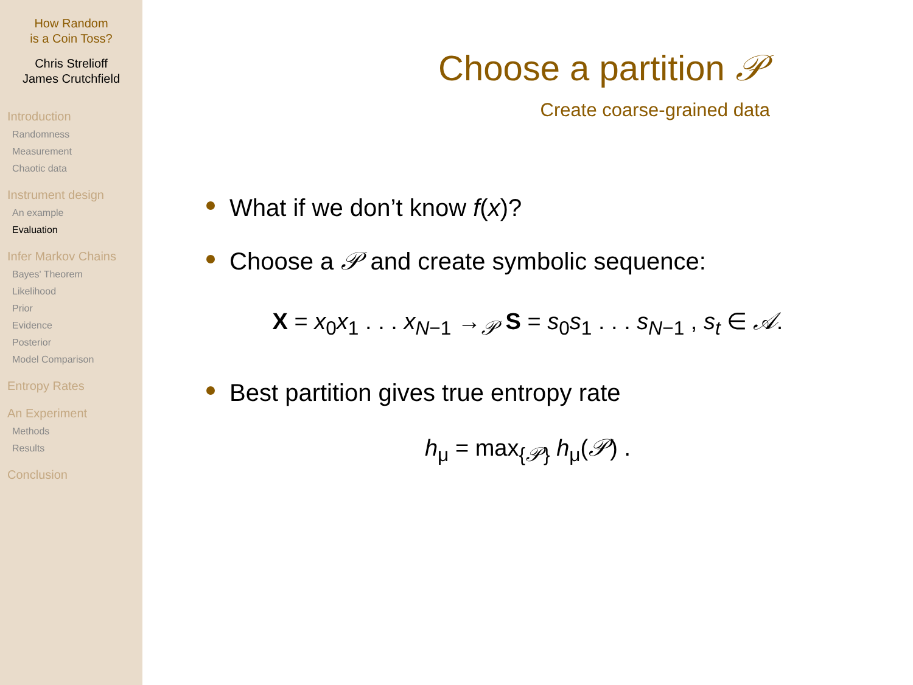How Random
is a Coin Toss?
Chris Strelioff
James Crutchfield
Introduction
Randomness
Measurement
Chaotic data
Instrument design
An example
Evaluation
Infer Markov Chains
Bayes' Theorem
Likelihood
Prior
Evidence
Posterior
Model Comparison
Entropy Rates
An Experiment
Methods
Results
Conclusion
Choose a partition 𝒫
Create coarse-grained data
What if we don’t know f(x)?
Choose a 𝒫 and create symbolic sequence:
X = x<sub>0</sub>x<sub>1</sub> . . . x<sub>N−1</sub> →<sub>𝒫</sub> S = s<sub>0</sub>s<sub>1</sub> . . . s<sub>N−1</sub> , s<sub>t</sub> ∈ 𝒜.
Best partition gives true entropy rate
h<sub>μ</sub> = max<sub>{𝒫}</sub> h<sub>μ</sub>(𝒫) .